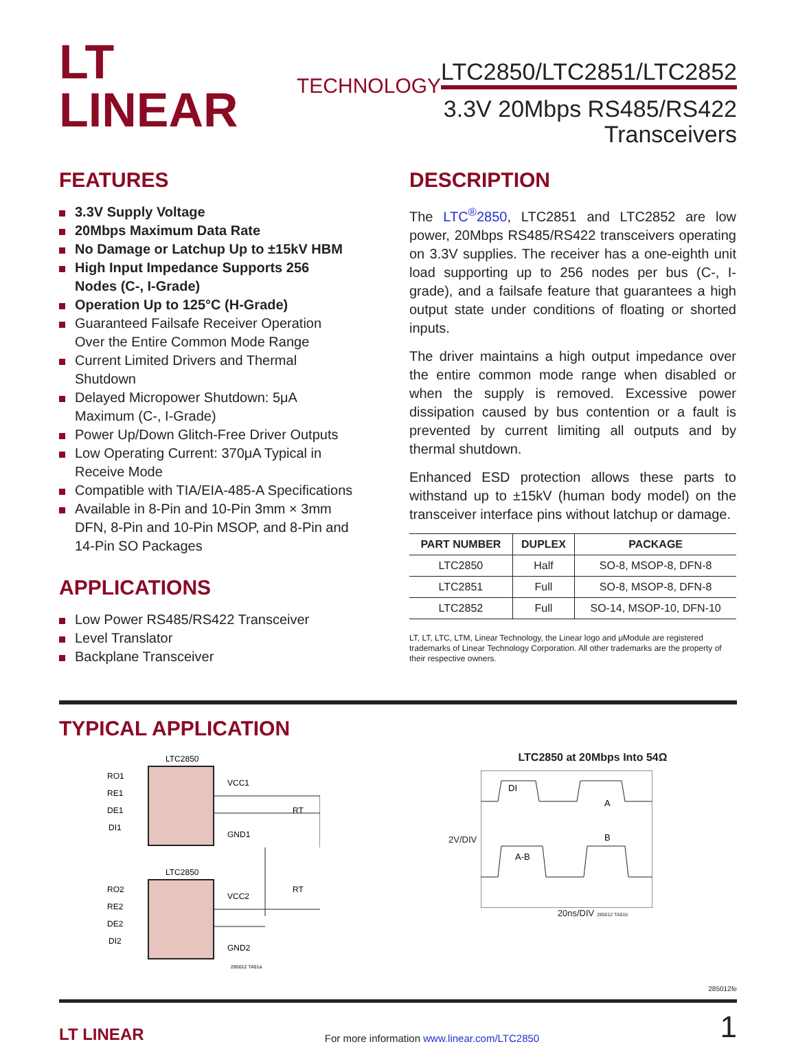LT LINEAR TECHNOLOGY
LTC2850/LTC2851/LTC2852
3.3V 20Mbps RS485/RS422
Transceivers
FEATURES
3.3V Supply Voltage
20Mbps Maximum Data Rate
No Damage or Latchup Up to ±15kV HBM
High Input Impedance Supports 256 Nodes (C-, I-Grade)
Operation Up to 125°C (H-Grade)
Guaranteed Failsafe Receiver Operation Over the Entire Common Mode Range
Current Limited Drivers and Thermal Shutdown
Delayed Micropower Shutdown: 5μA Maximum (C-, I-Grade)
Power Up/Down Glitch-Free Driver Outputs
Low Operating Current: 370μA Typical in Receive Mode
Compatible with TIA/EIA-485-A Specifications
Available in 8-Pin and 10-Pin 3mm × 3mm DFN, 8-Pin and 10-Pin MSOP, and 8-Pin and 14-Pin SO Packages
APPLICATIONS
Low Power RS485/RS422 Transceiver
Level Translator
Backplane Transceiver
DESCRIPTION
The LTC<sup>®</sup>2850, LTC2851 and LTC2852 are low power, 20Mbps RS485/RS422 transceivers operating on 3.3V supplies. The receiver has a one-eighth unit load supporting up to 256 nodes per bus (C-, I-grade), and a failsafe feature that guarantees a high output state under conditions of floating or shorted inputs.
The driver maintains a high output impedance over the entire common mode range when disabled or when the supply is removed. Excessive power dissipation caused by bus contention or a fault is prevented by current limiting all outputs and by thermal shutdown.
Enhanced ESD protection allows these parts to withstand up to ±15kV (human body model) on the transceiver interface pins without latchup or damage.
| PART NUMBER | DUPLEX | PACKAGE |
| --- | --- | --- |
| LTC2850 | Half | SO-8, MSOP-8, DFN-8 |
| LTC2851 | Full | SO-8, MSOP-8, DFN-8 |
| LTC2852 | Full | SO-14, MSOP-10, DFN-10 |
LT, LT, LTC, LTM, Linear Technology, the Linear logo and μModule are registered trademarks of Linear Technology Corporation. All other trademarks are the property of their respective owners.
TYPICAL APPLICATION
LTC2850
RO1
RE1
DE1
DI1
VCC1
GND1
LTC2850
RO2
RE2
DE2
DI2
VCC2
GND2
RT
RT
285012 TA01a
LTC2850 at 20Mbps Into 54Ω
2V/DIV
DI
A
B
A-B
20ns/DIV 285012 TA01b
285012fe
LT LINEAR For more information www.linear.com/LTC2850 1